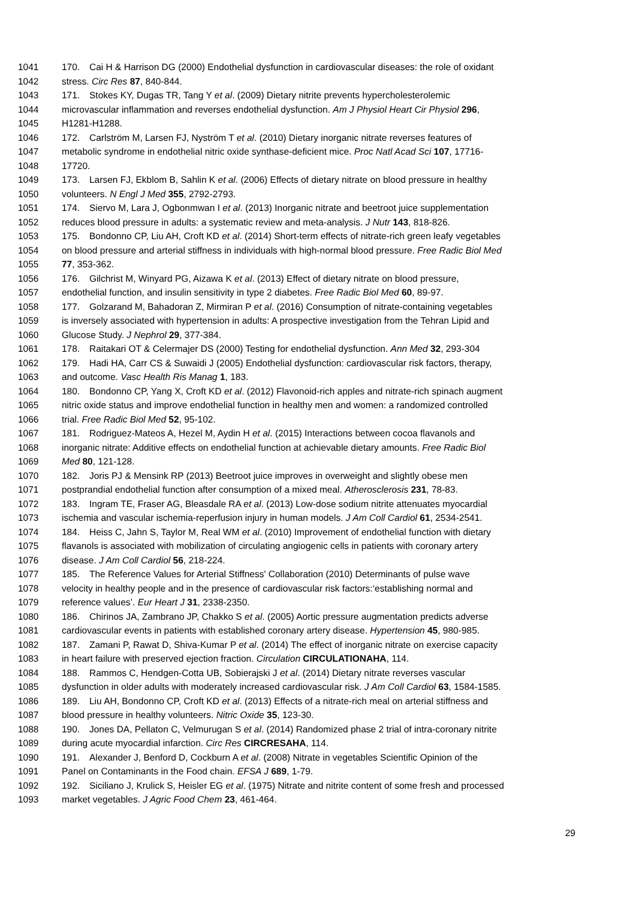1041 170. Cai H & Harrison DG (2000) Endothelial dysfunction in cardiovascular diseases: the role of oxidant
1042 stress. Circ Res 87, 840-844.
1043 171. Stokes KY, Dugas TR, Tang Y et al. (2009) Dietary nitrite prevents hypercholesterolemic
1044 microvascular inflammation and reverses endothelial dysfunction. Am J Physiol Heart Cir Physiol 296,
1045 H1281-H1288.
1046 172. Carlström M, Larsen FJ, Nyström T et al. (2010) Dietary inorganic nitrate reverses features of
1047 metabolic syndrome in endothelial nitric oxide synthase-deficient mice. Proc Natl Acad Sci 107, 17716-
1048 17720.
1049 173. Larsen FJ, Ekblom B, Sahlin K et al. (2006) Effects of dietary nitrate on blood pressure in healthy
1050 volunteers. N Engl J Med 355, 2792-2793.
1051 174. Siervo M, Lara J, Ogbonmwan I et al. (2013) Inorganic nitrate and beetroot juice supplementation
1052 reduces blood pressure in adults: a systematic review and meta-analysis. J Nutr 143, 818-826.
1053 175. Bondonno CP, Liu AH, Croft KD et al. (2014) Short-term effects of nitrate-rich green leafy vegetables
1054 on blood pressure and arterial stiffness in individuals with high-normal blood pressure. Free Radic Biol Med
1055 77, 353-362.
1056 176. Gilchrist M, Winyard PG, Aizawa K et al. (2013) Effect of dietary nitrate on blood pressure,
1057 endothelial function, and insulin sensitivity in type 2 diabetes. Free Radic Biol Med 60, 89-97.
1058 177. Golzarand M, Bahadoran Z, Mirmiran P et al. (2016) Consumption of nitrate-containing vegetables
1059 is inversely associated with hypertension in adults: A prospective investigation from the Tehran Lipid and
1060 Glucose Study. J Nephrol 29, 377-384.
1061 178. Raitakari OT & Celermajer DS (2000) Testing for endothelial dysfunction. Ann Med 32, 293-304
1062 179. Hadi HA, Carr CS & Suwaidi J (2005) Endothelial dysfunction: cardiovascular risk factors, therapy,
1063 and outcome. Vasc Health Ris Manag 1, 183.
1064 180. Bondonno CP, Yang X, Croft KD et al. (2012) Flavonoid-rich apples and nitrate-rich spinach augment
1065 nitric oxide status and improve endothelial function in healthy men and women: a randomized controlled
1066 trial. Free Radic Biol Med 52, 95-102.
1067 181. Rodriguez-Mateos A, Hezel M, Aydin H et al. (2015) Interactions between cocoa flavanols and
1068 inorganic nitrate: Additive effects on endothelial function at achievable dietary amounts. Free Radic Biol
1069 Med 80, 121-128.
1070 182. Joris PJ & Mensink RP (2013) Beetroot juice improves in overweight and slightly obese men
1071 postprandial endothelial function after consumption of a mixed meal. Atherosclerosis 231, 78-83.
1072 183. Ingram TE, Fraser AG, Bleasdale RA et al. (2013) Low-dose sodium nitrite attenuates myocardial
1073 ischemia and vascular ischemia-reperfusion injury in human models. J Am Coll Cardiol 61, 2534-2541.
1074 184. Heiss C, Jahn S, Taylor M, Real WM et al. (2010) Improvement of endothelial function with dietary
1075 flavanols is associated with mobilization of circulating angiogenic cells in patients with coronary artery
1076 disease. J Am Coll Cardiol 56, 218-224.
1077 185. The Reference Values for Arterial Stiffness' Collaboration (2010) Determinants of pulse wave
1078 velocity in healthy people and in the presence of cardiovascular risk factors:‘establishing normal and
1079 reference values’. Eur Heart J 31, 2338-2350.
1080 186. Chirinos JA, Zambrano JP, Chakko S et al. (2005) Aortic pressure augmentation predicts adverse
1081 cardiovascular events in patients with established coronary artery disease. Hypertension 45, 980-985.
1082 187. Zamani P, Rawat D, Shiva-Kumar P et al. (2014) The effect of inorganic nitrate on exercise capacity
1083 in heart failure with preserved ejection fraction. Circulation CIRCULATIONAHA, 114.
1084 188. Rammos C, Hendgen-Cotta UB, Sobierajski J et al. (2014) Dietary nitrate reverses vascular
1085 dysfunction in older adults with moderately increased cardiovascular risk. J Am Coll Cardiol 63, 1584-1585.
1086 189. Liu AH, Bondonno CP, Croft KD et al. (2013) Effects of a nitrate-rich meal on arterial stiffness and
1087 blood pressure in healthy volunteers. Nitric Oxide 35, 123-30.
1088 190. Jones DA, Pellaton C, Velmurugan S et al. (2014) Randomized phase 2 trial of intra-coronary nitrite
1089 during acute myocardial infarction. Circ Res CIRCRESAHA, 114.
1090 191. Alexander J, Benford D, Cockburn A et al. (2008) Nitrate in vegetables Scientific Opinion of the
1091 Panel on Contaminants in the Food chain. EFSA J 689, 1-79.
1092 192. Siciliano J, Krulick S, Heisler EG et al. (1975) Nitrate and nitrite content of some fresh and processed
1093 market vegetables. J Agric Food Chem 23, 461-464.
29